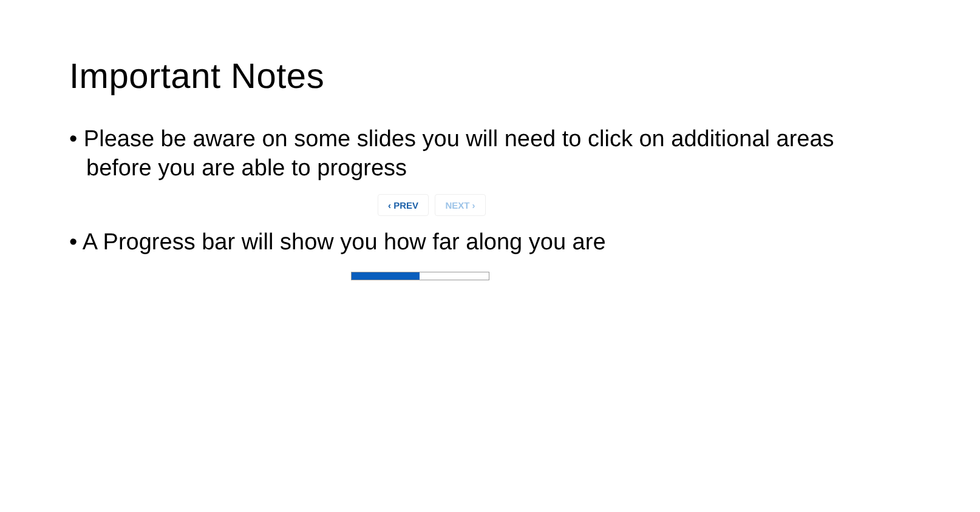Important Notes
• Please be aware on some slides you will need to click on additional areas before you are able to progress
‹ PREV NEXT ›
• A Progress bar will show you how far along you are